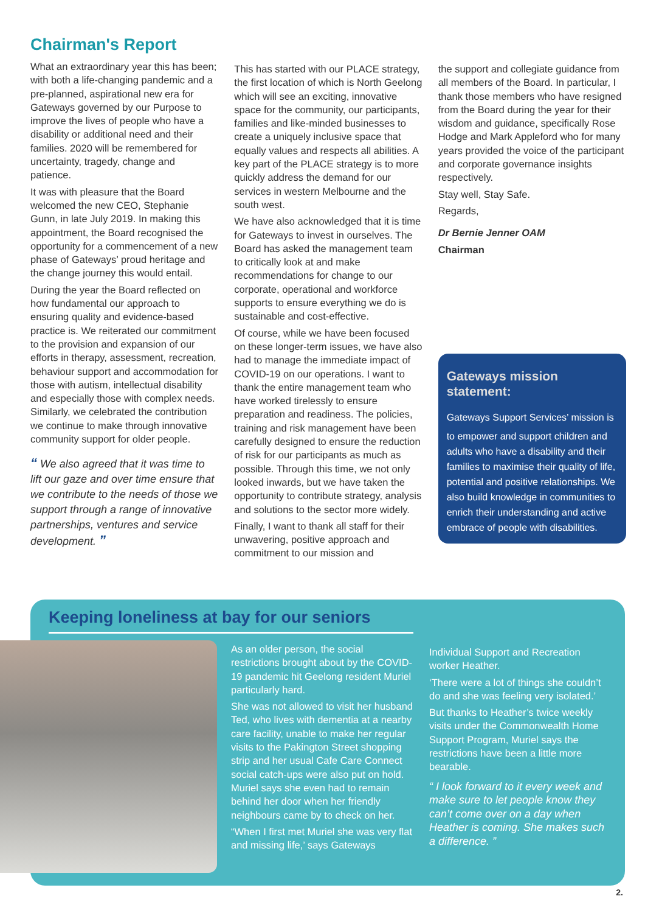Chairman's Report
What an extraordinary year this has been; with both a life-changing pandemic and a pre-planned, aspirational new era for Gateways governed by our Purpose to improve the lives of people who have a disability or additional need and their families. 2020 will be remembered for uncertainty, tragedy, change and patience.
It was with pleasure that the Board welcomed the new CEO, Stephanie Gunn, in late July 2019. In making this appointment, the Board recognised the opportunity for a commencement of a new phase of Gateways’ proud heritage and the change journey this would entail.
During the year the Board reflected on how fundamental our approach to ensuring quality and evidence-based practice is. We reiterated our commitment to the provision and expansion of our efforts in therapy, assessment, recreation, behaviour support and accommodation for those with autism, intellectual disability and especially those with complex needs. Similarly, we celebrated the contribution we continue to make through innovative community support for older people.
“ We also agreed that it was time to lift our gaze and over time ensure that we contribute to the needs of those we support through a range of innovative partnerships, ventures and service development. ”
This has started with our PLACE strategy, the first location of which is North Geelong which will see an exciting, innovative space for the community, our participants, families and like-minded businesses to create a uniquely inclusive space that equally values and respects all abilities. A key part of the PLACE strategy is to more quickly address the demand for our services in western Melbourne and the south west.
We have also acknowledged that it is time for Gateways to invest in ourselves. The Board has asked the management team to critically look at and make recommendations for change to our corporate, operational and workforce supports to ensure everything we do is sustainable and cost-effective.
Of course, while we have been focused on these longer-term issues, we have also had to manage the immediate impact of COVID-19 on our operations. I want to thank the entire management team who have worked tirelessly to ensure preparation and readiness. The policies, training and risk management have been carefully designed to ensure the reduction of risk for our participants as much as possible. Through this time, we not only looked inwards, but we have taken the opportunity to contribute strategy, analysis and solutions to the sector more widely.
Finally, I want to thank all staff for their unwavering, positive approach and commitment to our mission and
the support and collegiate guidance from all members of the Board. In particular, I thank those members who have resigned from the Board during the year for their wisdom and guidance, specifically Rose Hodge and Mark Appleford who for many years provided the voice of the participant and corporate governance insights respectively.
Stay well, Stay Safe.
Regards,
Dr Bernie Jenner OAM
Chairman
Gateways mission statement:
Gateways Support Services’ mission is
to empower and support children and adults who have a disability and their families to maximise their quality of life, potential and positive relationships. We also build knowledge in communities to enrich their understanding and active embrace of people with disabilities.
Keeping loneliness at bay for our seniors
As an older person, the social restrictions brought about by the COVID-19 pandemic hit Geelong resident Muriel particularly hard.
She was not allowed to visit her husband Ted, who lives with dementia at a nearby care facility, unable to make her regular visits to the Pakington Street shopping strip and her usual Cafe Care Connect social catch-ups were also put on hold. Muriel says she even had to remain behind her door when her friendly neighbours came by to check on her.
“When I first met Muriel she was very flat and missing life,’ says Gateways
Individual Support and Recreation worker Heather.
‘There were a lot of things she couldn’t do and she was feeling very isolated.’
But thanks to Heather’s twice weekly visits under the Commonwealth Home Support Program, Muriel says the restrictions have been a little more bearable.
“ I look forward to it every week and make sure to let people know they can’t come over on a day when Heather is coming. She makes such a difference. ”
2.